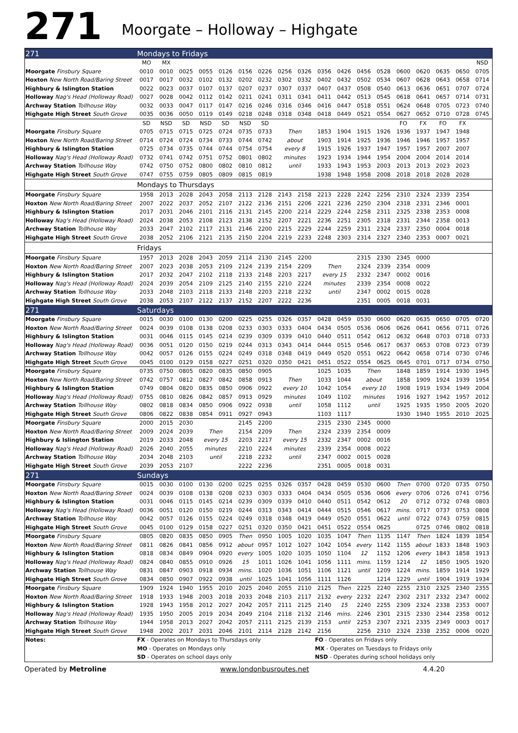271 Moorgate – Holloway – Highgate
| 271 | Mondays to Fridays | | | | | | | | | | | | | | | | | |
| --- | --- | --- | --- | --- | --- | --- | --- | --- | --- | --- | --- | --- | --- | --- | --- | --- | --- | --- |
| | MO | MX | | | | | | | | | | | | | | | | NSD |
| Moorgate Finsbury Square | 0010 | 0010 | 0025 | 0055 | 0126 | 0156 | 0226 | 0256 | 0326 | 0356 | 0426 | 0456 | 0528 | 0600 | 0620 | 0635 | 0650 | 0705 |
| Hoxton New North Road/Baring Street | 0017 | 0017 | 0032 | 0102 | 0132 | 0202 | 0232 | 0302 | 0332 | 0402 | 0432 | 0502 | 0534 | 0607 | 0628 | 0643 | 0658 | 0714 |
| Highbury & Islington Station | 0022 | 0023 | 0037 | 0107 | 0137 | 0207 | 0237 | 0307 | 0337 | 0407 | 0437 | 0508 | 0540 | 0613 | 0636 | 0651 | 0707 | 0724 |
| Holloway Nag's Head (Holloway Road) | 0027 | 0028 | 0042 | 0112 | 0142 | 0211 | 0241 | 0311 | 0341 | 0411 | 0442 | 0513 | 0545 | 0618 | 0641 | 0657 | 0714 | 0731 |
| Archway Station Tollhouse Way | 0032 | 0033 | 0047 | 0117 | 0147 | 0216 | 0246 | 0316 | 0346 | 0416 | 0447 | 0518 | 0551 | 0624 | 0648 | 0705 | 0723 | 0740 |
| Highgate High Street South Grove | 0035 | 0036 | 0050 | 0119 | 0149 | 0218 | 0248 | 0318 | 0348 | 0418 | 0449 | 0521 | 0554 | 0627 | 0652 | 0710 | 0728 | 0745 |
| | SD | NSD | SD | NSD | SD | NSD | SD | | | | | | | FO | FX | FO | FX | |
| Moorgate Finsbury Square | 0705 | 0715 | 0715 | 0725 | 0724 | 0735 | 0733 | Then | | 1853 | 1904 | 1915 | 1926 | 1936 | 1937 | 1947 | 1948 | |
| Hoxton New North Road/Baring Street | 0714 | 0724 | 0724 | 0734 | 0733 | 0744 | 0742 | about | | 1903 | 1914 | 1925 | 1936 | 1946 | 1946 | 1957 | 1957 | |
| Highbury & Islington Station | 0725 | 0734 | 0735 | 0744 | 0744 | 0754 | 0754 | every 8 | | 1915 | 1926 | 1937 | 1947 | 1957 | 1957 | 2007 | 2007 | |
| Holloway Nag's Head (Holloway Road) | 0732 | 0741 | 0742 | 0751 | 0752 | 0801 | 0802 | minutes | | 1923 | 1934 | 1944 | 1954 | 2004 | 2004 | 2014 | 2014 | |
| Archway Station Tollhouse Way | 0742 | 0750 | 0752 | 0800 | 0802 | 0810 | 0812 | until | | 1933 | 1943 | 1953 | 2003 | 2013 | 2013 | 2023 | 2023 | |
| Highgate High Street South Grove | 0747 | 0755 | 0759 | 0805 | 0809 | 0815 | 0819 | | | 1938 | 1948 | 1958 | 2008 | 2018 | 2018 | 2028 | 2028 | |
| | Mondays to Thursdays | | | | | | | | | | | | | | | | | |
| Moorgate Finsbury Square | 1958 | 2013 | 2028 | 2043 | 2058 | 2113 | 2128 | 2143 | 2158 | 2213 | 2228 | 2242 | 2256 | 2310 | 2324 | 2339 | 2354 | |
| Hoxton New North Road/Baring Street | 2007 | 2022 | 2037 | 2052 | 2107 | 2122 | 2136 | 2151 | 2206 | 2221 | 2236 | 2250 | 2304 | 2318 | 2331 | 2346 | 0001 | |
| Highbury & Islington Station | 2017 | 2031 | 2046 | 2101 | 2116 | 2131 | 2145 | 2200 | 2214 | 2229 | 2244 | 2258 | 2311 | 2325 | 2338 | 2353 | 0008 | |
| Holloway Nag's Head (Holloway Road) | 2024 | 2038 | 2053 | 2108 | 2123 | 2138 | 2152 | 2207 | 2221 | 2236 | 2251 | 2305 | 2318 | 2331 | 2344 | 2358 | 0013 | |
| Archway Station Tollhouse Way | 2033 | 2047 | 2102 | 2117 | 2131 | 2146 | 2200 | 2215 | 2229 | 2244 | 2259 | 2311 | 2324 | 2337 | 2350 | 0004 | 0018 | |
| Highgate High Street South Grove | 2038 | 2052 | 2106 | 2121 | 2135 | 2150 | 2204 | 2219 | 2233 | 2248 | 2303 | 2314 | 2327 | 2340 | 2353 | 0007 | 0021 | |
| | Fridays | | | | | | | | | | | | | | | | | |
| Moorgate Finsbury Square | 1957 | 2013 | 2028 | 2043 | 2059 | 2114 | 2130 | 2145 | 2200 | | | 2315 | 2330 | 2345 | 0000 | | | |
| Hoxton New North Road/Baring Street | 2007 | 2023 | 2038 | 2053 | 2109 | 2124 | 2139 | 2154 | 2209 | Then | | 2324 | 2339 | 2354 | 0009 | | | |
| Highbury & Islington Station | 2017 | 2032 | 2047 | 2102 | 2118 | 2133 | 2148 | 2203 | 2217 | every 15 | | 2332 | 2347 | 0002 | 0016 | | | |
| Holloway Nag's Head (Holloway Road) | 2024 | 2039 | 2054 | 2109 | 2125 | 2140 | 2155 | 2210 | 2224 | minutes | | 2339 | 2354 | 0008 | 0022 | | | |
| Archway Station Tollhouse Way | 2033 | 2048 | 2103 | 2118 | 2133 | 2148 | 2203 | 2218 | 2232 | until | | 2347 | 0002 | 0015 | 0028 | | | |
| Highgate High Street South Grove | 2038 | 2053 | 2107 | 2122 | 2137 | 2152 | 2207 | 2222 | 2236 | | | 2351 | 0005 | 0018 | 0031 | | | |
| 271 | Saturdays | | | | | | | | | | | | | | | | | |
| Moorgate Finsbury Square | 0015 | 0030 | 0100 | 0130 | 0200 | 0225 | 0255 | 0326 | 0357 | 0428 | 0459 | 0530 | 0600 | 0620 | 0635 | 0650 | 0705 | 0720 |
| Hoxton New North Road/Baring Street | 0024 | 0039 | 0108 | 0138 | 0208 | 0233 | 0303 | 0333 | 0404 | 0434 | 0505 | 0536 | 0606 | 0626 | 0641 | 0656 | 0711 | 0726 |
| Highbury & Islington Station | 0031 | 0046 | 0115 | 0145 | 0214 | 0239 | 0309 | 0339 | 0410 | 0440 | 0511 | 0542 | 0612 | 0632 | 0648 | 0703 | 0718 | 0733 |
| Holloway Nag's Head (Holloway Road) | 0036 | 0051 | 0120 | 0150 | 0219 | 0244 | 0313 | 0343 | 0414 | 0444 | 0515 | 0546 | 0617 | 0637 | 0653 | 0708 | 0723 | 0739 |
| Archway Station Tollhouse Way | 0042 | 0057 | 0126 | 0155 | 0224 | 0249 | 0318 | 0348 | 0419 | 0449 | 0520 | 0551 | 0622 | 0642 | 0658 | 0714 | 0730 | 0746 |
| Highgate High Street South Grove | 0045 | 0100 | 0129 | 0158 | 0227 | 0251 | 0320 | 0350 | 0421 | 0451 | 0522 | 0554 | 0625 | 0645 | 0701 | 0717 | 0734 | 0750 |
| Moorgate Finsbury Square | 0735 | 0750 | 0805 | 0820 | 0835 | 0850 | 0905 | | | 1025 | 1035 | Then | | 1848 | 1859 | 1914 | 1930 | 1945 |
| Hoxton New North Road/Baring Street | 0742 | 0757 | 0812 | 0827 | 0842 | 0858 | 0913 | Then | | 1033 | 1044 | about | | 1858 | 1909 | 1924 | 1939 | 1954 |
| Highbury & Islington Station | 0749 | 0804 | 0820 | 0835 | 0850 | 0906 | 0922 | every 10 | | 1042 | 1054 | every 10 | | 1908 | 1919 | 1934 | 1949 | 2004 |
| Holloway Nag's Head (Holloway Road) | 0755 | 0810 | 0826 | 0842 | 0857 | 0913 | 0929 | minutes | | 1049 | 1102 | minutes | | 1916 | 1927 | 1942 | 1957 | 2012 |
| Archway Station Tollhouse Way | 0802 | 0818 | 0834 | 0850 | 0906 | 0922 | 0938 | until | | 1058 | 1112 | until | | 1925 | 1935 | 1950 | 2005 | 2020 |
| Highgate High Street South Grove | 0806 | 0822 | 0838 | 0854 | 0911 | 0927 | 0943 | | | 1103 | 1117 | | | 1930 | 1940 | 1955 | 2010 | 2025 |
| Moorgate Finsbury Square | 2000 | 2015 | 2030 | | | 2145 | 2200 | | | 2315 | 2330 | 2345 | 0000 | | | | | |
| Hoxton New North Road/Baring Street | 2009 | 2024 | 2039 | Then | | 2154 | 2209 | Then | | 2324 | 2339 | 2354 | 0009 | | | | | |
| Highbury & Islington Station | 2019 | 2033 | 2048 | every 15 | | 2203 | 2217 | every 15 | | 2332 | 2347 | 0002 | 0016 | | | | | |
| Holloway Nag's Head (Holloway Road) | 2026 | 2040 | 2055 | minutes | | 2210 | 2224 | minutes | | 2339 | 2354 | 0008 | 0022 | | | | | |
| Archway Station Tollhouse Way | 2034 | 2048 | 2103 | until | | 2218 | 2232 | until | | 2347 | 0002 | 0015 | 0028 | | | | | |
| Highgate High Street South Grove | 2039 | 2053 | 2107 | | | 2222 | 2236 | | | 2351 | 0005 | 0018 | 0031 | | | | | |
| 271 | Sundays | | | | | | | | | | | | | | | | | |
| Moorgate Finsbury Square | 0015 | 0030 | 0100 | 0130 | 0200 | 0225 | 0255 | 0326 | 0357 | 0428 | 0459 | 0530 | 0600 | Then | 0700 | 0720 | 0735 | 0750 |
| Hoxton New North Road/Baring Street | 0024 | 0039 | 0108 | 0138 | 0208 | 0233 | 0303 | 0333 | 0404 | 0434 | 0505 | 0536 | 0606 | every | 0706 | 0726 | 0741 | 0756 |
| Highbury & Islington Station | 0031 | 0046 | 0115 | 0145 | 0214 | 0239 | 0309 | 0339 | 0410 | 0440 | 0511 | 0542 | 0612 | 20 | 0712 | 0732 | 0748 | 0803 |
| Holloway Nag's Head (Holloway Road) | 0036 | 0051 | 0120 | 0150 | 0219 | 0244 | 0313 | 0343 | 0414 | 0444 | 0515 | 0546 | 0617 | mins. | 0717 | 0737 | 0753 | 0808 |
| Archway Station Tollhouse Way | 0042 | 0057 | 0126 | 0155 | 0224 | 0249 | 0318 | 0348 | 0419 | 0449 | 0520 | 0551 | 0622 | until | 0722 | 0743 | 0759 | 0815 |
| Highgate High Street South Grove | 0045 | 0100 | 0129 | 0158 | 0227 | 0251 | 0320 | 0350 | 0421 | 0451 | 0522 | 0554 | 0625 | | 0725 | 0746 | 0802 | 0818 |
| Moorgate Finsbury Square | 0805 | 0820 | 0835 | 0850 | 0905 | Then | 0950 | 1005 | 1020 | 1035 | 1047 | Then | 1135 | 1147 | Then | 1824 | 1839 | 1854 |
| Hoxton New North Road/Baring Street | 0811 | 0826 | 0841 | 0856 | 0912 | about | 0957 | 1012 | 1027 | 1042 | 1054 | every | 1142 | 1155 | about | 1833 | 1848 | 1903 |
| Highbury & Islington Station | 0818 | 0834 | 0849 | 0904 | 0920 | every | 1005 | 1020 | 1035 | 1050 | 1104 | 12 | 1152 | 1206 | every | 1843 | 1858 | 1913 |
| Holloway Nag's Head (Holloway Road) | 0824 | 0840 | 0855 | 0910 | 0926 | 15 | 1011 | 1026 | 1041 | 1056 | 1111 | mins. | 1159 | 1214 | 12 | 1850 | 1905 | 1920 |
| Archway Station Tollhouse Way | 0831 | 0847 | 0903 | 0918 | 0934 | mins. | 1020 | 1036 | 1051 | 1106 | 1121 | until | 1209 | 1224 | mins. | 1859 | 1914 | 1929 |
| Highgate High Street South Grove | 0834 | 0850 | 0907 | 0922 | 0938 | until | 1025 | 1041 | 1056 | 1111 | 1126 | | 1214 | 1229 | until | 1904 | 1919 | 1934 |
| Moorgate Finsbury Square | 1909 | 1924 | 1940 | 1955 | 2010 | 2025 | 2040 | 2055 | 2110 | 2125 | Then | 2225 | 2240 | 2255 | 2310 | 2325 | 2340 | 2355 |
| Hoxton New North Road/Baring Street | 1918 | 1933 | 1948 | 2003 | 2018 | 2033 | 2048 | 2103 | 2117 | 2132 | every | 2232 | 2247 | 2302 | 2317 | 2332 | 2347 | 0002 |
| Highbury & Islington Station | 1928 | 1943 | 1958 | 2012 | 2027 | 2042 | 2057 | 2111 | 2125 | 2140 | 15 | 2240 | 2255 | 2309 | 2324 | 2338 | 2353 | 0007 |
| Holloway Nag's Head (Holloway Road) | 1935 | 1950 | 2005 | 2019 | 2034 | 2049 | 2104 | 2118 | 2132 | 2146 | mins. | 2246 | 2301 | 2315 | 2330 | 2344 | 2358 | 0012 |
| Archway Station Tollhouse Way | 1944 | 1958 | 2013 | 2027 | 2042 | 2057 | 2111 | 2125 | 2139 | 2153 | until | 2253 | 2307 | 2321 | 2335 | 2349 | 0003 | 0017 |
| Highgate High Street South Grove | 1948 | 2002 | 2017 | 2031 | 2046 | 2101 | 2114 | 2128 | 2142 | 2156 | | 2256 | 2310 | 2324 | 2338 | 2352 | 0006 | 0020 |
| Notes: | FX - Operates on Mondays to Thursdays only | | | | | | | | | FO - Operates on Fridays only | | | | | | | | |
| | MO - Operates on Mondays only | | | | | | | | | MX - Operates on Tuesdays to Fridays only | | | | | | | | |
| | SD - Operates on school days only | | | | | | | | | NSD - Operates during school holidays only | | | | | | | | |
Operated by Metroline www.londonbusroutes.net 4.4.20